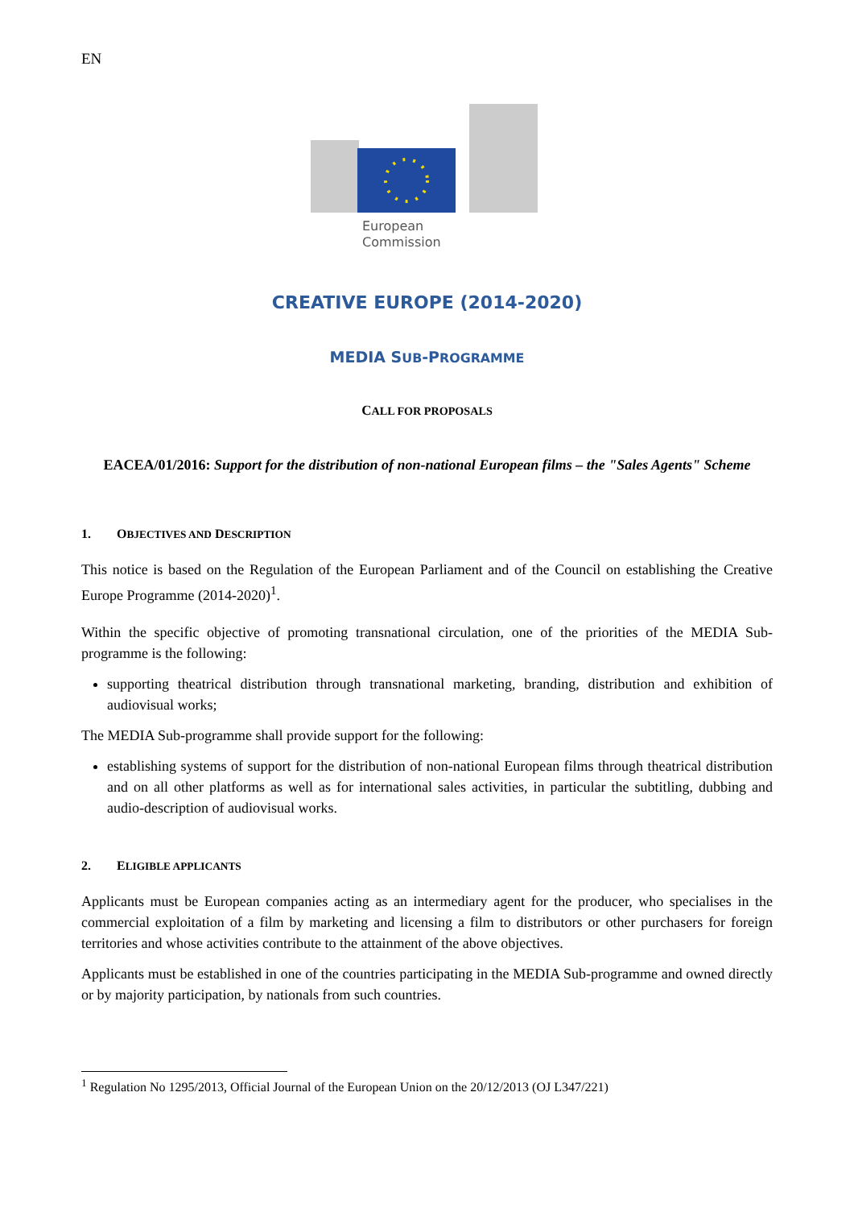EN
European
Commission
CREATIVE EUROPE (2014-2020)
MEDIA SUB-PROGRAMME
CALL FOR PROPOSALS
EACEA/01/2016: Support for the distribution of non-national European films – the "Sales Agents" Scheme
1. OBJECTIVES AND DESCRIPTION
This notice is based on the Regulation of the European Parliament and of the Council on establishing the Creative Europe Programme (2014-2020)<sup>1</sup>.
Within the specific objective of promoting transnational circulation, one of the priorities of the MEDIA Sub-programme is the following:
supporting theatrical distribution through transnational marketing, branding, distribution and exhibition of audiovisual works;
The MEDIA Sub-programme shall provide support for the following:
establishing systems of support for the distribution of non-national European films through theatrical distribution and on all other platforms as well as for international sales activities, in particular the subtitling, dubbing and audio-description of audiovisual works.
2. ELIGIBLE APPLICANTS
Applicants must be European companies acting as an intermediary agent for the producer, who specialises in the commercial exploitation of a film by marketing and licensing a film to distributors or other purchasers for foreign territories and whose activities contribute to the attainment of the above objectives.
Applicants must be established in one of the countries participating in the MEDIA Sub-programme and owned directly or by majority participation, by nationals from such countries.
<sup>1</sup> Regulation No 1295/2013, Official Journal of the European Union on the 20/12/2013 (OJ L347/221)